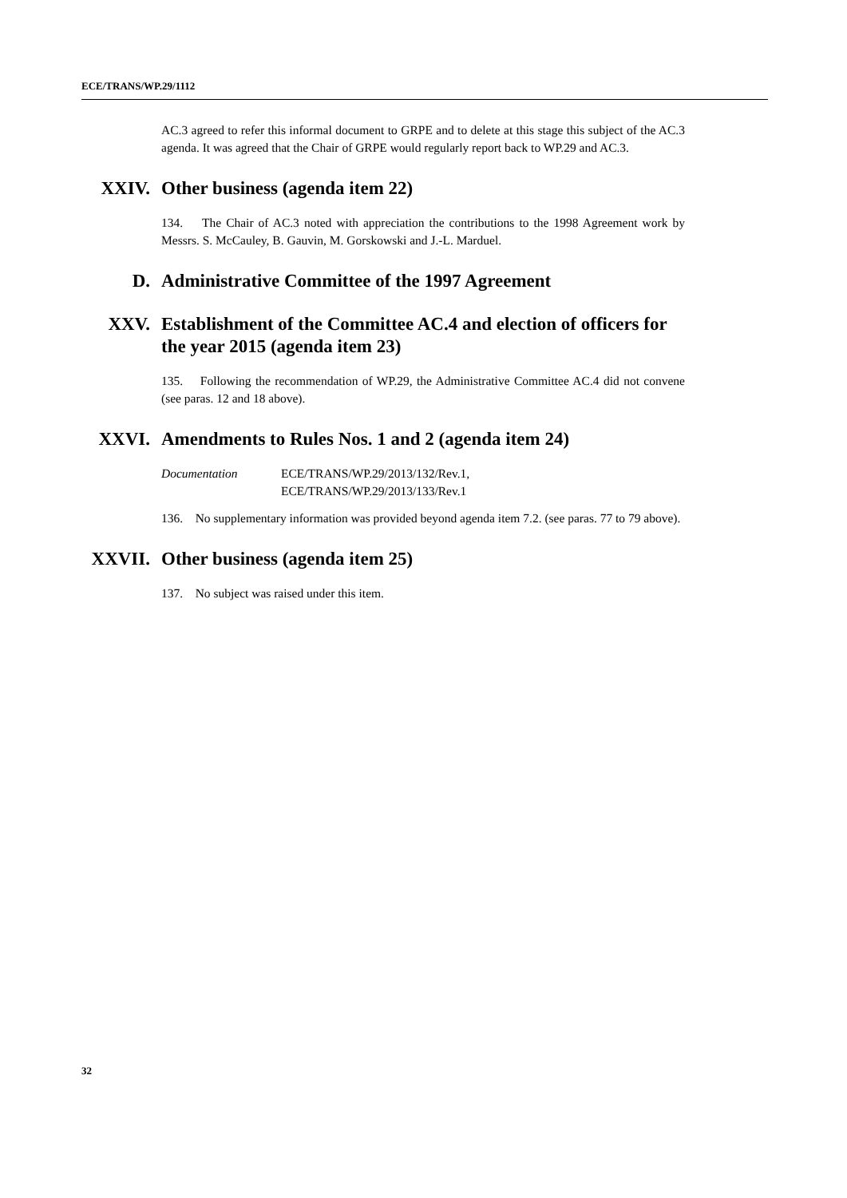ECE/TRANS/WP.29/1112
AC.3 agreed to refer this informal document to GRPE and to delete at this stage this subject of the AC.3 agenda. It was agreed that the Chair of GRPE would regularly report back to WP.29 and AC.3.
XXIV. Other business (agenda item 22)
134. The Chair of AC.3 noted with appreciation the contributions to the 1998 Agreement work by Messrs. S. McCauley, B. Gauvin, M. Gorskowski and J.-L. Marduel.
D. Administrative Committee of the 1997 Agreement
XXV. Establishment of the Committee AC.4 and election of officers for the year 2015 (agenda item 23)
135. Following the recommendation of WP.29, the Administrative Committee AC.4 did not convene (see paras. 12 and 18 above).
XXVI. Amendments to Rules Nos. 1 and 2 (agenda item 24)
Documentation ECE/TRANS/WP.29/2013/132/Rev.1,
ECE/TRANS/WP.29/2013/133/Rev.1
136. No supplementary information was provided beyond agenda item 7.2. (see paras. 77 to 79 above).
XXVII. Other business (agenda item 25)
137. No subject was raised under this item.
32